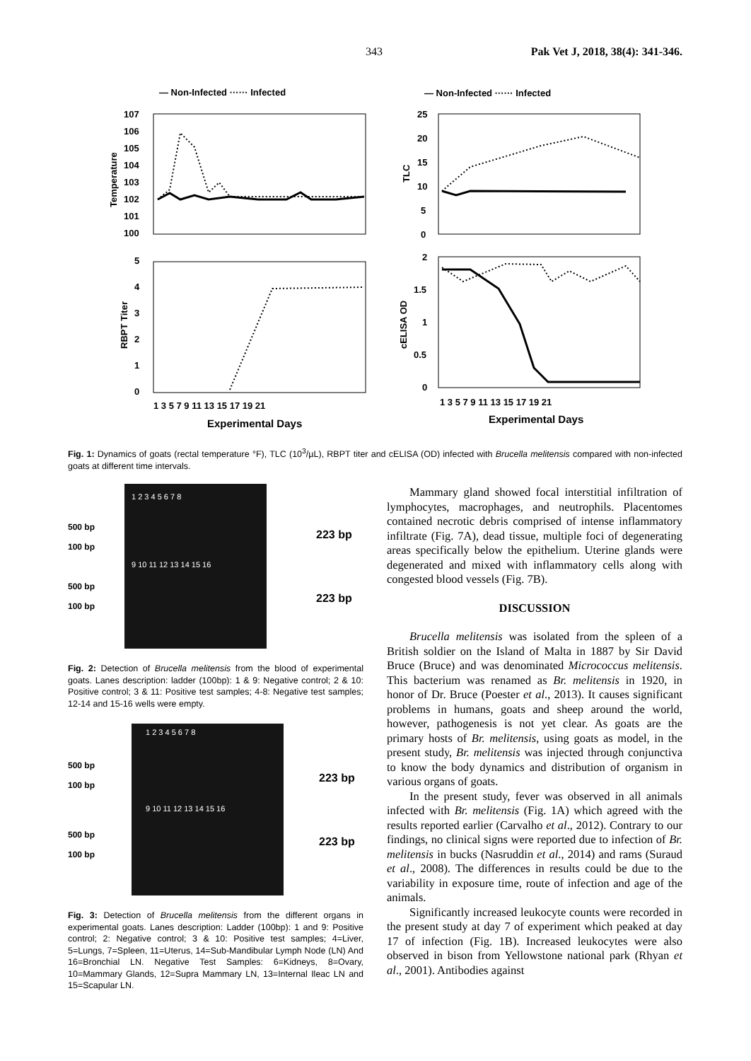343 Pak Vet J, 2018, 38(4): 341-346.
— Non-Infected ······ Infected
— Non-Infected ······ Infected
107
106
105
104
103
102
101
100
Temperature
25
20
15
10
5
0
TLC
5
4
3
2
1
0
RBPT Titer
1 3 5 7 9 11 13 15 17 19 21
Experimental Days
2
1.5
1
0.5
0
cELISA OD
1 3 5 7 9 11 13 15 17 19 21
Experimental Days
Fig. 1: Dynamics of goats (rectal temperature °F), TLC (10<sup>3</sup>/µL), RBPT titer and cELISA (OD) infected with Brucella melitensis compared with non-infected goats at different time intervals.
500 bp
100 bp
500 bp
100 bp
1 2 3 4 5 6 7 8
9 10 11 12 13 14 15 16
223 bp
223 bp
Fig. 2: Detection of Brucella melitensis from the blood of experimental goats. Lanes description: ladder (100bp): 1 & 9: Negative control; 2 & 10: Positive control; 3 & 11: Positive test samples; 4-8: Negative test samples; 12-14 and 15-16 wells were empty.
500 bp
100 bp
500 bp
100 bp
1 2 3 4 5 6 7 8
9 10 11 12 13 14 15 16
223 bp
223 bp
Fig. 3: Detection of Brucella melitensis from the different organs in experimental goats. Lanes description: Ladder (100bp): 1 and 9: Positive control; 2: Negative control; 3 & 10: Positive test samples; 4=Liver, 5=Lungs, 7=Spleen, 11=Uterus, 14=Sub-Mandibular Lymph Node (LN) And 16=Bronchial LN. Negative Test Samples: 6=Kidneys, 8=Ovary, 10=Mammary Glands, 12=Supra Mammary LN, 13=Internal Ileac LN and 15=Scapular LN.
Mammary gland showed focal interstitial infiltration of lymphocytes, macrophages, and neutrophils. Placentomes contained necrotic debris comprised of intense inflammatory infiltrate (Fig. 7A), dead tissue, multiple foci of degenerating areas specifically below the epithelium. Uterine glands were degenerated and mixed with inflammatory cells along with congested blood vessels (Fig. 7B).
DISCUSSION
Brucella melitensis was isolated from the spleen of a British soldier on the Island of Malta in 1887 by Sir David Bruce (Bruce) and was denominated Micrococcus melitensis. This bacterium was renamed as Br. melitensis in 1920, in honor of Dr. Bruce (Poester et al., 2013). It causes significant problems in humans, goats and sheep around the world, however, pathogenesis is not yet clear. As goats are the primary hosts of Br. melitensis, using goats as model, in the present study, Br. melitensis was injected through conjunctiva to know the body dynamics and distribution of organism in various organs of goats.
In the present study, fever was observed in all animals infected with Br. melitensis (Fig. 1A) which agreed with the results reported earlier (Carvalho et al., 2012). Contrary to our findings, no clinical signs were reported due to infection of Br. melitensis in bucks (Nasruddin et al., 2014) and rams (Suraud et al., 2008). The differences in results could be due to the variability in exposure time, route of infection and age of the animals.
Significantly increased leukocyte counts were recorded in the present study at day 7 of experiment which peaked at day 17 of infection (Fig. 1B). Increased leukocytes were also observed in bison from Yellowstone national park (Rhyan et al., 2001). Antibodies against